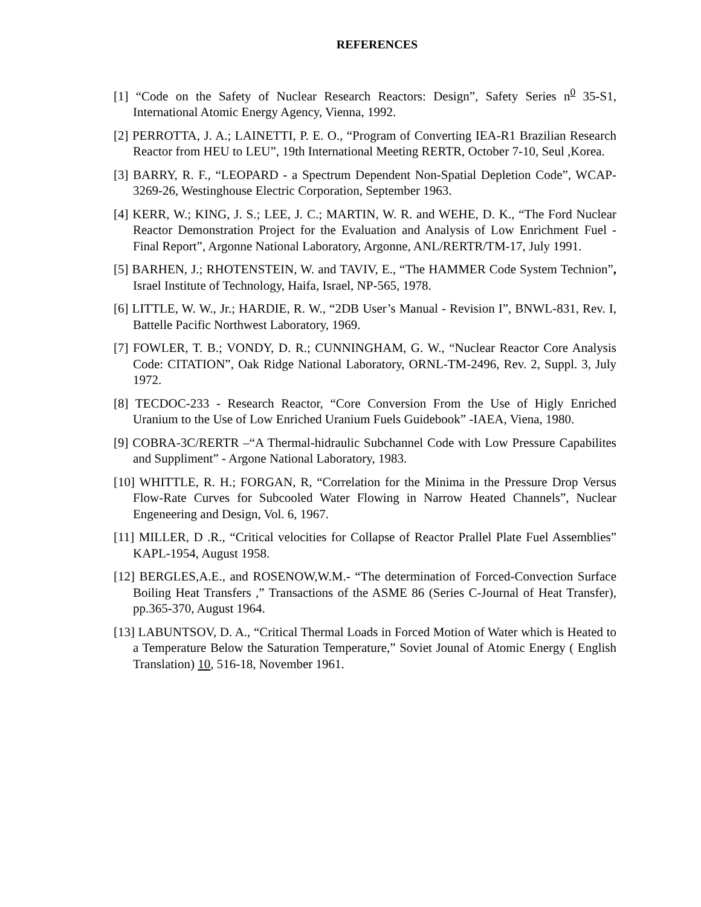REFERENCES
[1] “Code on the Safety of Nuclear Research Reactors: Design”, Safety Series n<sup>0</sup> 35-S1, International Atomic Energy Agency, Vienna, 1992.
[2] PERROTTA, J. A.; LAINETTI, P. E. O., “Program of Converting IEA-R1 Brazilian Research Reactor from HEU to LEU”, 19th International Meeting RERTR, October 7-10, Seul ,Korea.
[3] BARRY, R. F., “LEOPARD - a Spectrum Dependent Non-Spatial Depletion Code”, WCAP-3269-26, Westinghouse Electric Corporation, September 1963.
[4] KERR, W.; KING, J. S.; LEE, J. C.; MARTIN, W. R. and WEHE, D. K., “The Ford Nuclear Reactor Demonstration Project for the Evaluation and Analysis of Low Enrichment Fuel - Final Report”, Argonne National Laboratory, Argonne, ANL/RERTR/TM-17, July 1991.
[5] BARHEN, J.; RHOTENSTEIN, W. and TAVIV, E., “The HAMMER Code System Technion”, Israel Institute of Technology, Haifa, Israel, NP-565, 1978.
[6] LITTLE, W. W., Jr.; HARDIE, R. W., “2DB User’s Manual - Revision I”, BNWL-831, Rev. I, Battelle Pacific Northwest Laboratory, 1969.
[7] FOWLER, T. B.; VONDY, D. R.; CUNNINGHAM, G. W., “Nuclear Reactor Core Analysis Code: CITATION”, Oak Ridge National Laboratory, ORNL-TM-2496, Rev. 2, Suppl. 3, July 1972.
[8] TECDOC-233 - Research Reactor, “Core Conversion From the Use of Higly Enriched Uranium to the Use of Low Enriched Uranium Fuels Guidebook” -IAEA, Viena, 1980.
[9] COBRA-3C/RERTR –“A Thermal-hidraulic Subchannel Code with Low Pressure Capabilites and Suppliment” - Argone National Laboratory, 1983.
[10] WHITTLE, R. H.; FORGAN, R, “Correlation for the Minima in the Pressure Drop Versus Flow-Rate Curves for Subcooled Water Flowing in Narrow Heated Channels”, Nuclear Engeneering and Design, Vol. 6, 1967.
[11] MILLER, D .R., “Critical velocities for Collapse of Reactor Prallel Plate Fuel Assemblies” KAPL-1954, August 1958.
[12] BERGLES,A.E., and ROSENOW,W.M.- “The determination of Forced-Convection Surface Boiling Heat Transfers ,” Transactions of the ASME 86 (Series C-Journal of Heat Transfer), pp.365-370, August 1964.
[13] LABUNTSOV, D. A., “Critical Thermal Loads in Forced Motion of Water which is Heated to a Temperature Below the Saturation Temperature,” Soviet Jounal of Atomic Energy ( English Translation) 10, 516-18, November 1961.